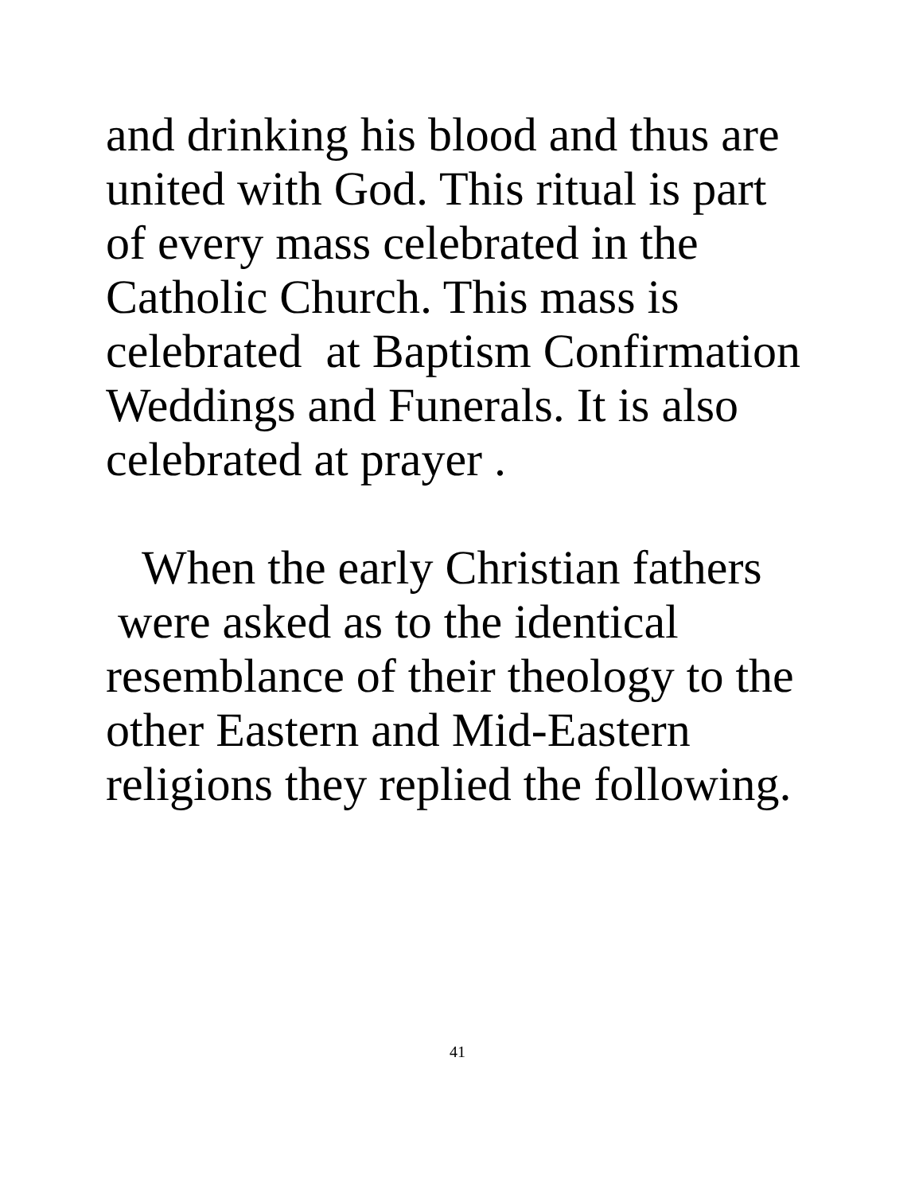and drinking his blood and thus are
united with God. This ritual is part
of every mass celebrated in the
Catholic Church. This mass is
celebrated at Baptism Confirmation
Weddings and Funerals. It is also
celebrated at prayer .
When the early Christian fathers
were asked as to the identical
resemblance of their theology to the
other Eastern and Mid-Eastern
religions they replied the following.
41